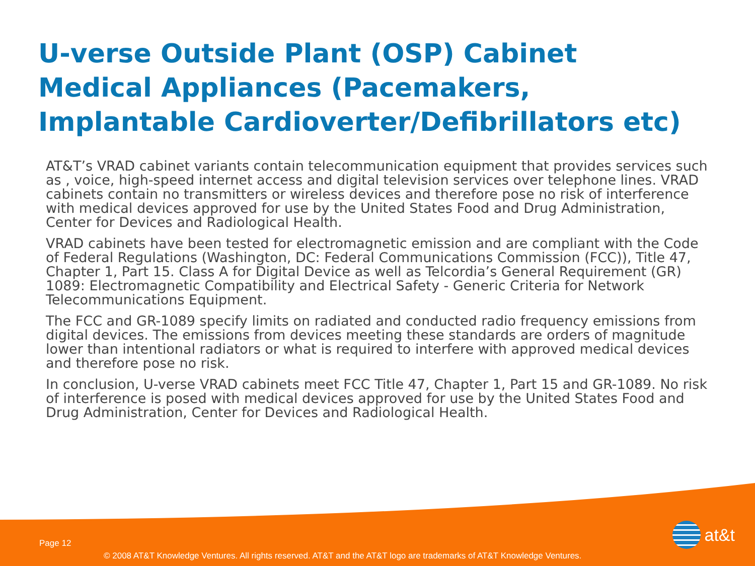U-verse Outside Plant (OSP) Cabinet Medical Appliances (Pacemakers, Implantable Cardioverter/Defibrillators etc)
AT&T’s VRAD cabinet variants contain telecommunication equipment that provides services such as , voice, high-speed internet access and digital television services over telephone lines. VRAD cabinets contain no transmitters or wireless devices and therefore pose no risk of interference with medical devices approved for use by the United States Food and Drug Administration, Center for Devices and Radiological Health.
VRAD cabinets have been tested for electromagnetic emission and are compliant with the Code of Federal Regulations (Washington, DC: Federal Communications Commission (FCC)), Title 47, Chapter 1, Part 15. Class A for Digital Device as well as Telcordia’s General Requirement (GR) 1089: Electromagnetic Compatibility and Electrical Safety - Generic Criteria for Network Telecommunications Equipment.
The FCC and GR-1089 specify limits on radiated and conducted radio frequency emissions from digital devices. The emissions from devices meeting these standards are orders of magnitude lower than intentional radiators or what is required to interfere with approved medical devices and therefore pose no risk.
In conclusion, U-verse VRAD cabinets meet FCC Title 47, Chapter 1, Part 15 and GR-1089. No risk of interference is posed with medical devices approved for use by the United States Food and Drug Administration, Center for Devices and Radiological Health.
Page 12
© 2008 AT&T Knowledge Ventures. All rights reserved. AT&T and the AT&T logo are trademarks of AT&T Knowledge Ventures.
at&t